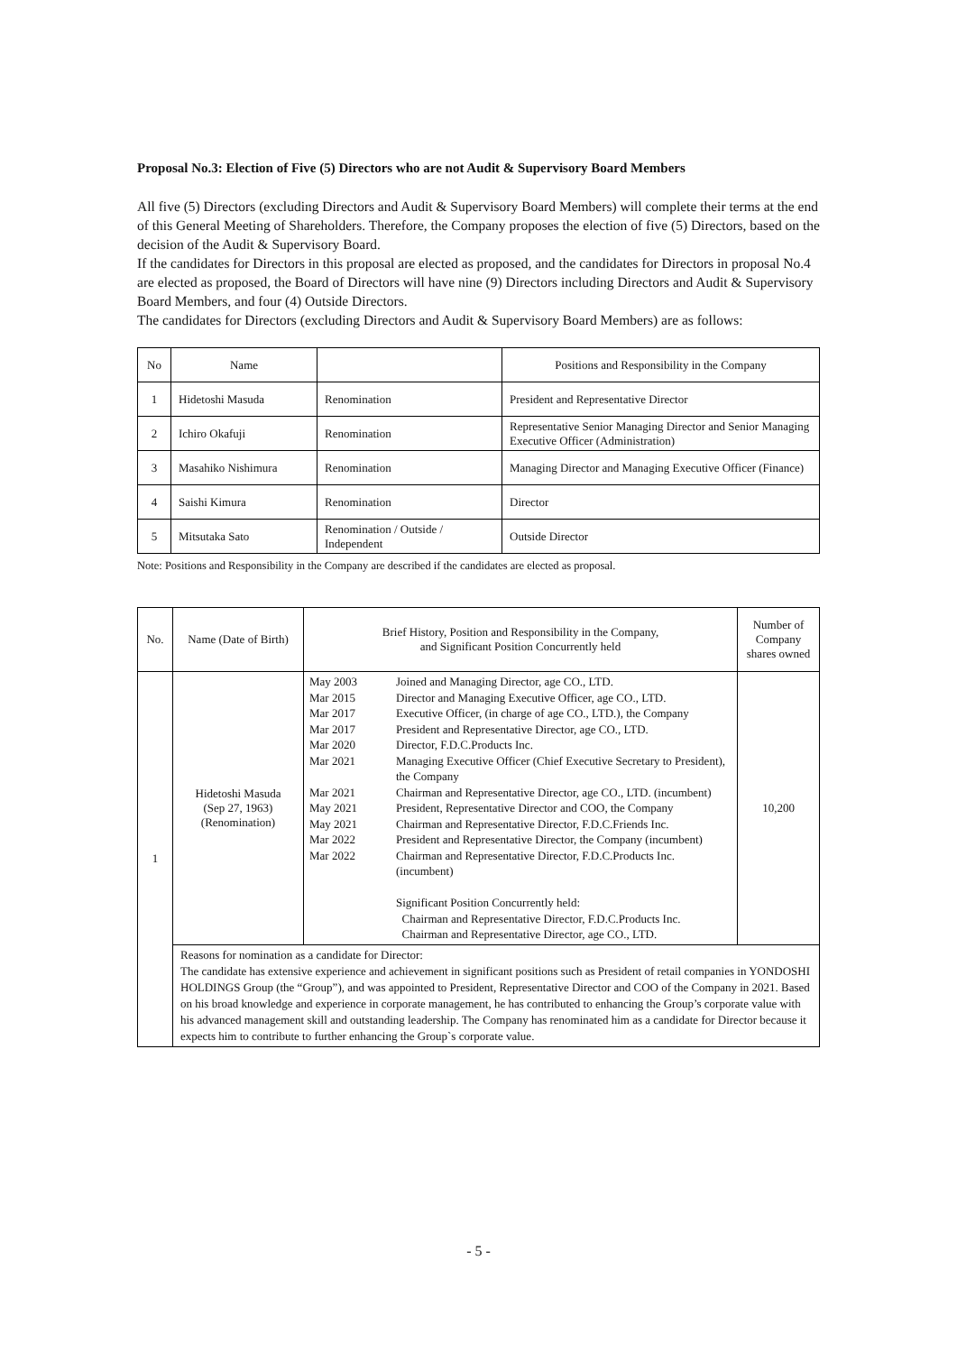Proposal No.3: Election of Five (5) Directors who are not Audit & Supervisory Board Members
All five (5) Directors (excluding Directors and Audit & Supervisory Board Members) will complete their terms at the end of this General Meeting of Shareholders. Therefore, the Company proposes the election of five (5) Directors, based on the decision of the Audit & Supervisory Board.
If the candidates for Directors in this proposal are elected as proposed, and the candidates for Directors in proposal No.4 are elected as proposed, the Board of Directors will have nine (9) Directors including Directors and Audit & Supervisory Board Members, and four (4) Outside Directors.
The candidates for Directors (excluding Directors and Audit & Supervisory Board Members) are as follows:
| No | Name | | Positions and Responsibility in the Company |
| --- | --- | --- | --- |
| 1 | Hidetoshi Masuda | Renomination | President and Representative Director |
| 2 | Ichiro Okafuji | Renomination | Representative Senior Managing Director and Senior Managing Executive Officer (Administration) |
| 3 | Masahiko Nishimura | Renomination | Managing Director and Managing Executive Officer (Finance) |
| 4 | Saishi Kimura | Renomination | Director |
| 5 | Mitsutaka Sato | Renomination / Outside / Independent | Outside Director |
Note: Positions and Responsibility in the Company are described if the candidates are elected as proposal.
| No. | Name (Date of Birth) | Brief History, Position and Responsibility in the Company, and Significant Position Concurrently held | Number of Company shares owned |
| --- | --- | --- | --- |
| 1 | Hidetoshi Masuda (Sep 27, 1963) (Renomination) | / May 2003 / Joined and Managing Director, age CO., LTD. / / Mar 2015 / Director and Managing Executive Officer, age CO., LTD. / / Mar 2017 / Executive Officer, (in charge of age CO., LTD.), the Company / / Mar 2017 / President and Representative Director, age CO., LTD. / / Mar 2020 / Director, F.D.C.Products Inc. / / Mar 2021 / Managing Executive Officer (Chief Executive Secretary to President), the Company / / Mar 2021 / Chairman and Representative Director, age CO., LTD. (incumbent) / / May 2021 / President, Representative Director and COO, the Company / / May 2021 / Chairman and Representative Director, F.D.C.Friends Inc. / / Mar 2022 / President and Representative Director, the Company (incumbent) / / Mar 2022 / Chairman and Representative Director, F.D.C.Products Inc. (incumbent) Significant Position Concurrently held: Chairman and Representative Director, F.D.C.Products Inc. Chairman and Representative Director, age CO., LTD. / | 10,200 |
| | Reasons for nomination as a candidate for Director: The candidate has extensive experience and achievement in significant positions such as President of retail companies in YONDOSHI HOLDINGS Group (the “Group”), and was appointed to President, Representative Director and COO of the Company in 2021. Based on his broad knowledge and experience in corporate management, he has contributed to enhancing the Group’s corporate value with his advanced management skill and outstanding leadership. The Company has renominated him as a candidate for Director because it expects him to contribute to further enhancing the Group`s corporate value. | | |
- 5 -